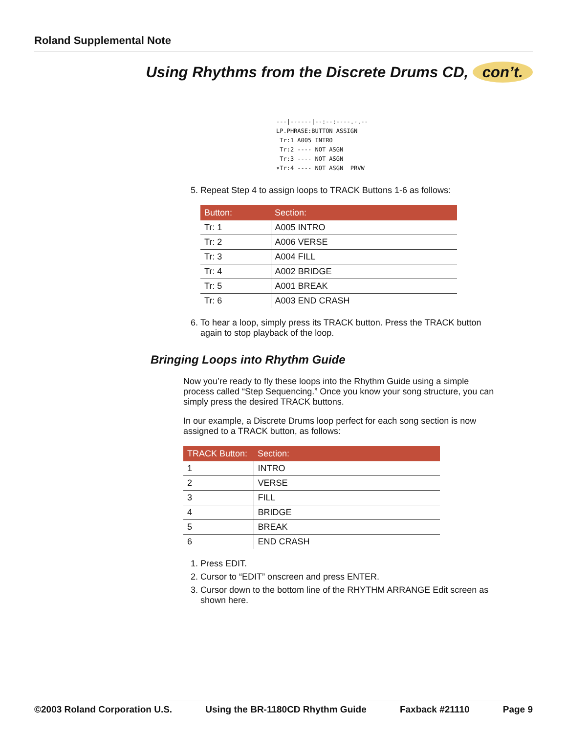Roland Supplemental Note
Using Rhythms from the Discrete Drums CD, con’t.
---|------|--:--:----.-.-- LP.PHRASE:BUTTON ASSIGN Tr:1 A005 INTRO Tr:2 ---- NOT ASGN Tr:3 ---- NOT ASGN ▾Tr:4 ---- NOT ASGN PRVW
5. Repeat Step 4 to assign loops to TRACK Buttons 1-6 as follows:
| Button: | Section: |
| --- | --- |
| Tr: 1 | A005 INTRO |
| Tr: 2 | A006 VERSE |
| Tr: 3 | A004 FILL |
| Tr: 4 | A002 BRIDGE |
| Tr: 5 | A001 BREAK |
| Tr: 6 | A003 END CRASH |
6. To hear a loop, simply press its TRACK button. Press the TRACK button again to stop playback of the loop.
Bringing Loops into Rhythm Guide
Now you’re ready to fly these loops into the Rhythm Guide using a simple process called “Step Sequencing.” Once you know your song structure, you can simply press the desired TRACK buttons.
In our example, a Discrete Drums loop perfect for each song section is now assigned to a TRACK button, as follows:
| TRACK Button: | Section: |
| --- | --- |
| 1 | INTRO |
| 2 | VERSE |
| 3 | FILL |
| 4 | BRIDGE |
| 5 | BREAK |
| 6 | END CRASH |
1. Press EDIT.
2. Cursor to “EDIT” onscreen and press ENTER.
3. Cursor down to the bottom line of the RHYTHM ARRANGE Edit screen as shown here.
©2003 Roland Corporation U.S. Using the BR-1180CD Rhythm Guide Faxback #21110 Page 9